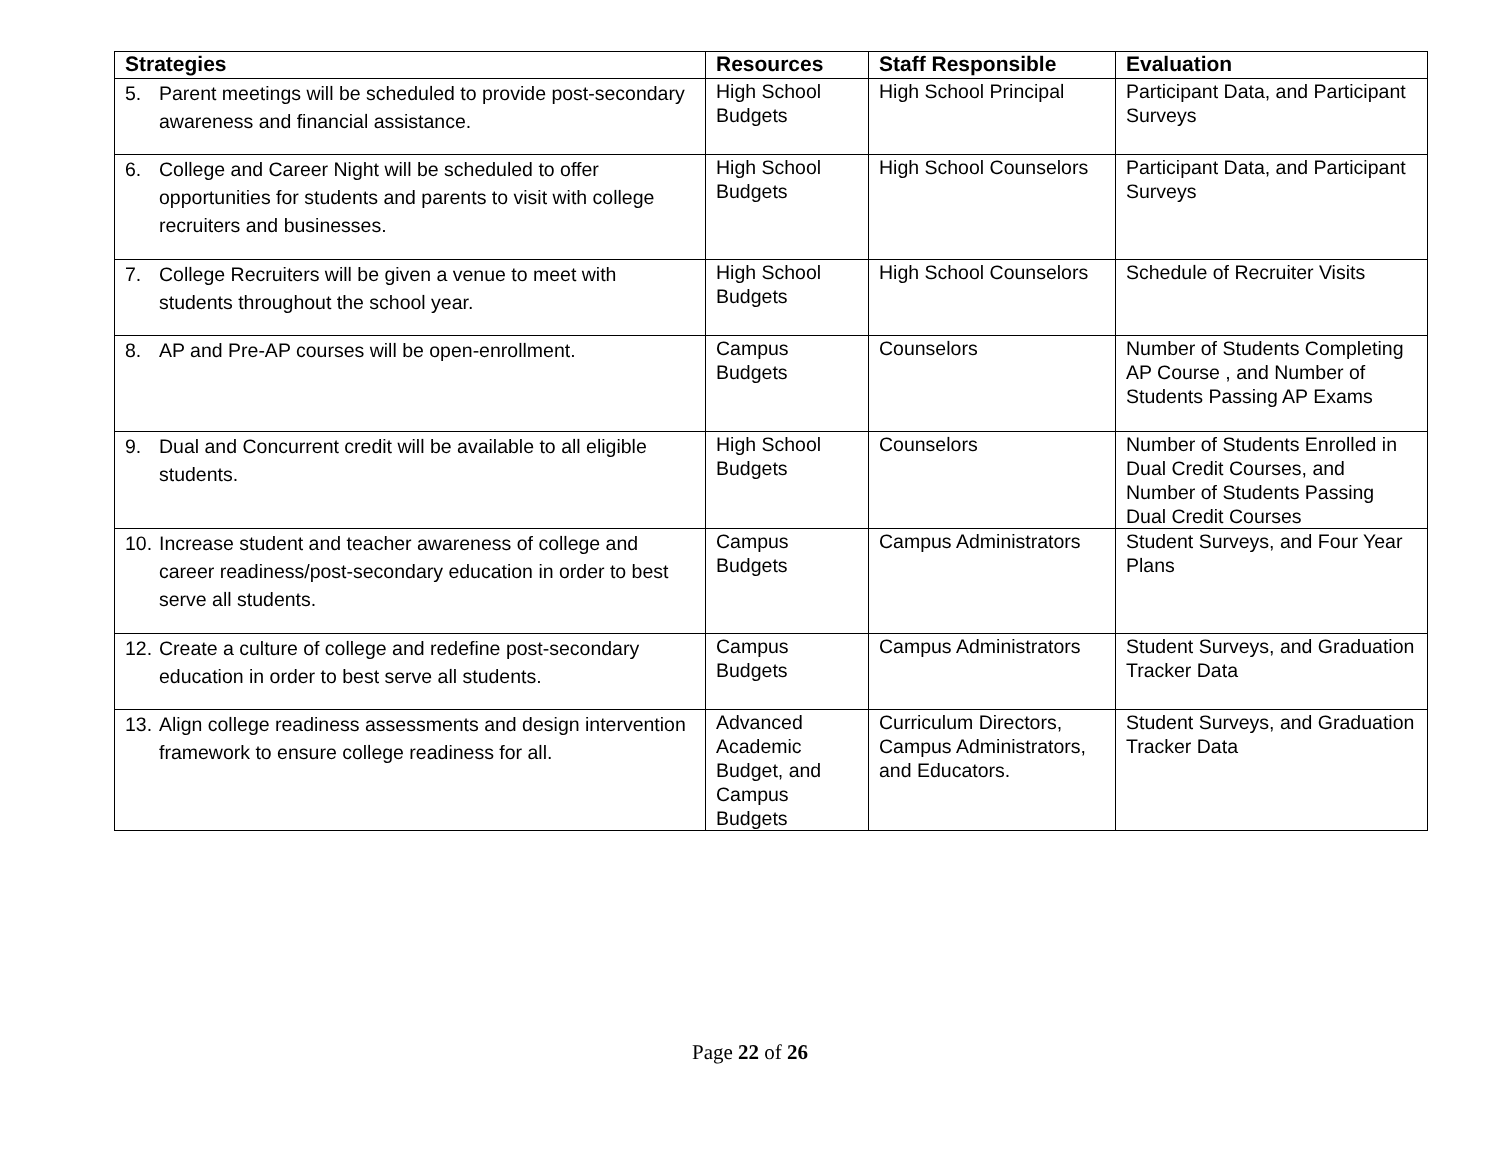| Strategies | Resources | Staff Responsible | Evaluation |
| --- | --- | --- | --- |
| 5. Parent meetings will be scheduled to provide post-secondary awareness and financial assistance. | High School Budgets | High School Principal | Participant Data, and Participant Surveys |
| 6. College and Career Night will be scheduled to offer opportunities for students and parents to visit with college recruiters and businesses. | High School Budgets | High School Counselors | Participant Data, and Participant Surveys |
| 7. College Recruiters will be given a venue to meet with students throughout the school year. | High School Budgets | High School Counselors | Schedule of Recruiter Visits |
| 8. AP and Pre-AP courses will be open-enrollment. | Campus Budgets | Counselors | Number of Students Completing AP Course , and Number of Students Passing AP Exams |
| 9. Dual and Concurrent credit will be available to all eligible students. | High School Budgets | Counselors | Number of Students Enrolled in Dual Credit Courses, and Number of Students Passing Dual Credit Courses |
| 10. Increase student and teacher awareness of college and career readiness/post-secondary education in order to best serve all students. | Campus Budgets | Campus Administrators | Student Surveys, and Four Year Plans |
| 12. Create a culture of college and redefine post-secondary education in order to best serve all students. | Campus Budgets | Campus Administrators | Student Surveys, and Graduation Tracker Data |
| 13. Align college readiness assessments and design intervention framework to ensure college readiness for all. | Advanced Academic Budget, and Campus Budgets | Curriculum Directors, Campus Administrators, and Educators. | Student Surveys, and Graduation Tracker Data |
Page 22 of 26